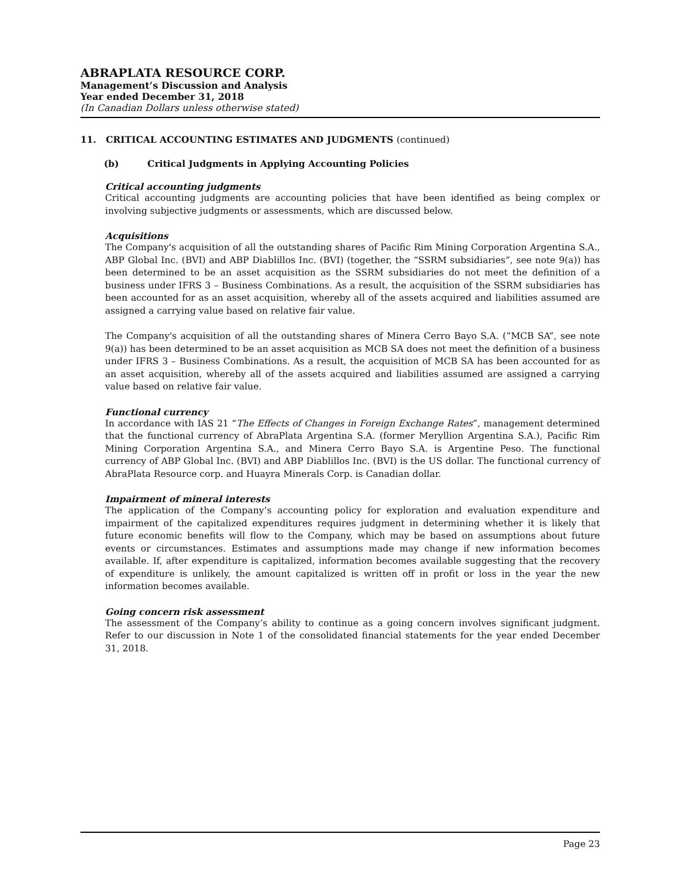ABRAPLATA RESOURCE CORP.
Management’s Discussion and Analysis
Year ended December 31, 2018
(In Canadian Dollars unless otherwise stated)
11. CRITICAL ACCOUNTING ESTIMATES AND JUDGMENTS (continued)
(b) Critical Judgments in Applying Accounting Policies
Critical accounting judgments
Critical accounting judgments are accounting policies that have been identified as being complex or involving subjective judgments or assessments, which are discussed below.
Acquisitions
The Company's acquisition of all the outstanding shares of Pacific Rim Mining Corporation Argentina S.A., ABP Global Inc. (BVI) and ABP Diablillos Inc. (BVI) (together, the “SSRM subsidiaries”, see note 9(a)) has been determined to be an asset acquisition as the SSRM subsidiaries do not meet the definition of a business under IFRS 3 – Business Combinations. As a result, the acquisition of the SSRM subsidiaries has been accounted for as an asset acquisition, whereby all of the assets acquired and liabilities assumed are assigned a carrying value based on relative fair value.
The Company's acquisition of all the outstanding shares of Minera Cerro Bayo S.A. (“MCB SA”, see note 9(a)) has been determined to be an asset acquisition as MCB SA does not meet the definition of a business under IFRS 3 – Business Combinations. As a result, the acquisition of MCB SA has been accounted for as an asset acquisition, whereby all of the assets acquired and liabilities assumed are assigned a carrying value based on relative fair value.
Functional currency
In accordance with IAS 21 “The Effects of Changes in Foreign Exchange Rates”, management determined that the functional currency of AbraPlata Argentina S.A. (former Meryllion Argentina S.A.), Pacific Rim Mining Corporation Argentina S.A., and Minera Cerro Bayo S.A. is Argentine Peso. The functional currency of ABP Global Inc. (BVI) and ABP Diablillos Inc. (BVI) is the US dollar. The functional currency of AbraPlata Resource corp. and Huayra Minerals Corp. is Canadian dollar.
Impairment of mineral interests
The application of the Company’s accounting policy for exploration and evaluation expenditure and impairment of the capitalized expenditures requires judgment in determining whether it is likely that future economic benefits will flow to the Company, which may be based on assumptions about future events or circumstances. Estimates and assumptions made may change if new information becomes available. If, after expenditure is capitalized, information becomes available suggesting that the recovery of expenditure is unlikely, the amount capitalized is written off in profit or loss in the year the new information becomes available.
Going concern risk assessment
The assessment of the Company’s ability to continue as a going concern involves significant judgment. Refer to our discussion in Note 1 of the consolidated financial statements for the year ended December 31, 2018.
Page 23